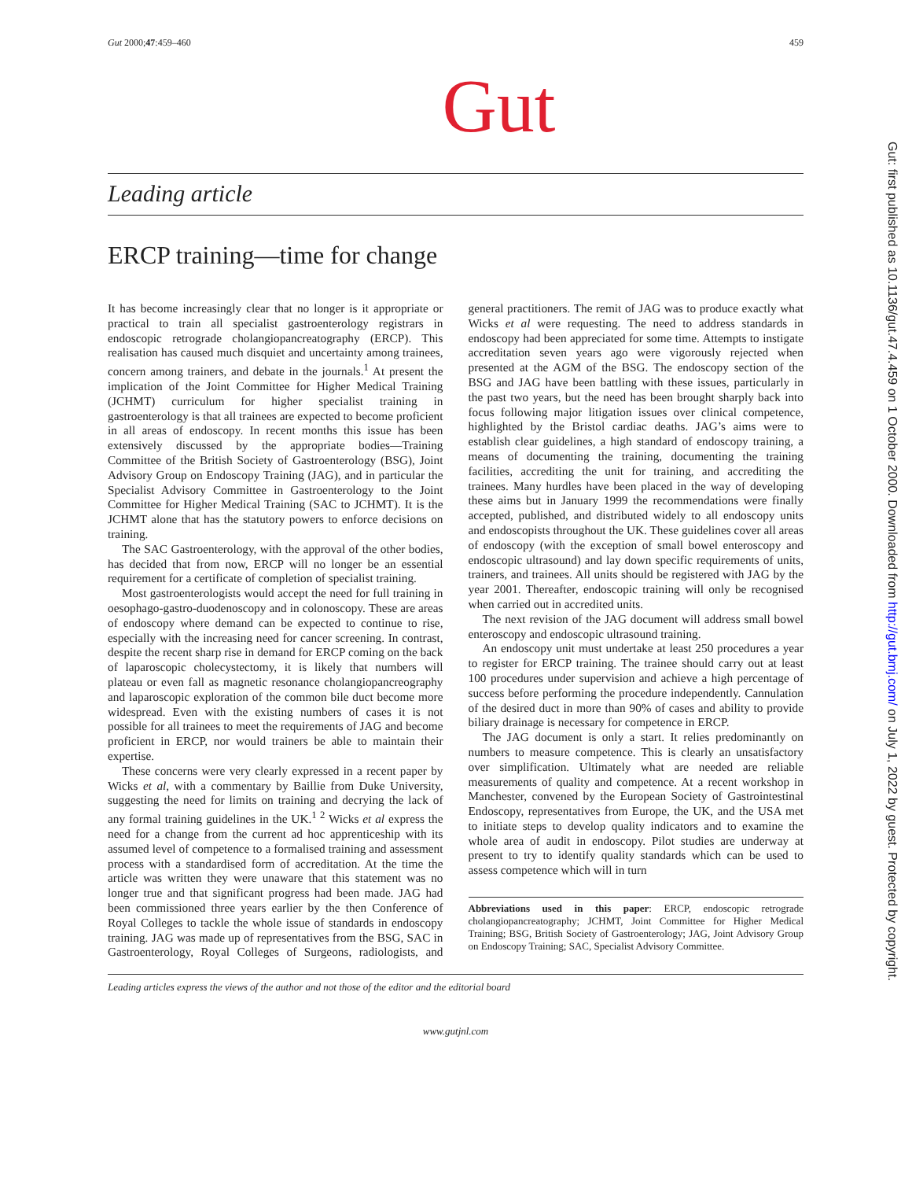Gut 2000;47:459–460 459
Gut
Leading article
ERCP training—time for change
It has become increasingly clear that no longer is it appropriate or practical to train all specialist gastroenterology registrars in endoscopic retrograde cholangiopancreatography (ERCP). This realisation has caused much disquiet and uncertainty among trainees, concern among trainers, and debate in the journals.<sup>1</sup> At present the implication of the Joint Committee for Higher Medical Training (JCHMT) curriculum for higher specialist training in gastroenterology is that all trainees are expected to become proficient in all areas of endoscopy. In recent months this issue has been extensively discussed by the appropriate bodies—Training Committee of the British Society of Gastroenterology (BSG), Joint Advisory Group on Endoscopy Training (JAG), and in particular the Specialist Advisory Committee in Gastroenterology to the Joint Committee for Higher Medical Training (SAC to JCHMT). It is the JCHMT alone that has the statutory powers to enforce decisions on training.
The SAC Gastroenterology, with the approval of the other bodies, has decided that from now, ERCP will no longer be an essential requirement for a certificate of completion of specialist training.
Most gastroenterologists would accept the need for full training in oesophago-gastro-duodenoscopy and in colonoscopy. These are areas of endoscopy where demand can be expected to continue to rise, especially with the increasing need for cancer screening. In contrast, despite the recent sharp rise in demand for ERCP coming on the back of laparoscopic cholecystectomy, it is likely that numbers will plateau or even fall as magnetic resonance cholangiopancreography and laparoscopic exploration of the common bile duct become more widespread. Even with the existing numbers of cases it is not possible for all trainees to meet the requirements of JAG and become proficient in ERCP, nor would trainers be able to maintain their expertise.
These concerns were very clearly expressed in a recent paper by Wicks et al, with a commentary by Baillie from Duke University, suggesting the need for limits on training and decrying the lack of any formal training guidelines in the UK.<sup>1 2</sup> Wicks et al express the need for a change from the current ad hoc apprenticeship with its assumed level of competence to a formalised training and assessment process with a standardised form of accreditation. At the time the article was written they were unaware that this statement was no longer true and that significant progress had been made. JAG had been commissioned three years earlier by the then Conference of Royal Colleges to tackle the whole issue of standards in endoscopy training. JAG was made up of representatives from the BSG, SAC in Gastroenterology, Royal Colleges of Surgeons, radiologists, and general practitioners. The remit of JAG was to produce exactly what Wicks et al were requesting. The need to address standards in endoscopy had been appreciated for some time. Attempts to instigate accreditation seven years ago were vigorously rejected when presented at the AGM of the BSG. The endoscopy section of the BSG and JAG have been battling with these issues, particularly in the past two years, but the need has been brought sharply back into focus following major litigation issues over clinical competence, highlighted by the Bristol cardiac deaths. JAG’s aims were to establish clear guidelines, a high standard of endoscopy training, a means of documenting the training, documenting the training facilities, accrediting the unit for training, and accrediting the trainees. Many hurdles have been placed in the way of developing these aims but in January 1999 the recommendations were finally accepted, published, and distributed widely to all endoscopy units and endoscopists throughout the UK. These guidelines cover all areas of endoscopy (with the exception of small bowel enteroscopy and endoscopic ultrasound) and lay down specific requirements of units, trainers, and trainees. All units should be registered with JAG by the year 2001. Thereafter, endoscopic training will only be recognised when carried out in accredited units.
The next revision of the JAG document will address small bowel enteroscopy and endoscopic ultrasound training.
An endoscopy unit must undertake at least 250 procedures a year to register for ERCP training. The trainee should carry out at least 100 procedures under supervision and achieve a high percentage of success before performing the procedure independently. Cannulation of the desired duct in more than 90% of cases and ability to provide biliary drainage is necessary for competence in ERCP.
The JAG document is only a start. It relies predominantly on numbers to measure competence. This is clearly an unsatisfactory over simplification. Ultimately what are needed are reliable measurements of quality and competence. At a recent workshop in Manchester, convened by the European Society of Gastrointestinal Endoscopy, representatives from Europe, the UK, and the USA met to initiate steps to develop quality indicators and to examine the whole area of audit in endoscopy. Pilot studies are underway at present to try to identify quality standards which can be used to assess competence which will in turn
Abbreviations used in this paper: ERCP, endoscopic retrograde cholangiopancreatography; JCHMT, Joint Committee for Higher Medical Training; BSG, British Society of Gastroenterology; JAG, Joint Advisory Group on Endoscopy Training; SAC, Specialist Advisory Committee.
Leading articles express the views of the author and not those of the editor and the editorial board
www.gutjnl.com
Gut: first published as 10.1136/gut.47.4.459 on 1 October 2000. Downloaded from http://gut.bmj.com/ on July 1, 2022 by guest. Protected by copyright.